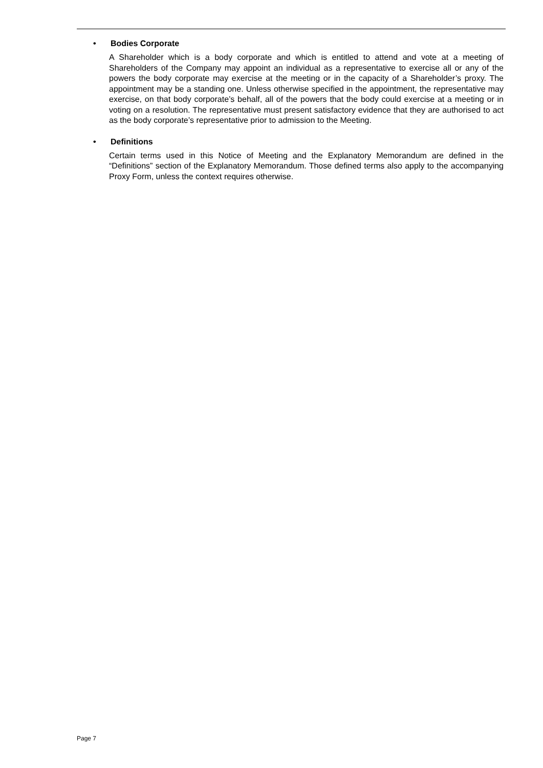• Bodies Corporate
A Shareholder which is a body corporate and which is entitled to attend and vote at a meeting of Shareholders of the Company may appoint an individual as a representative to exercise all or any of the powers the body corporate may exercise at the meeting or in the capacity of a Shareholder’s proxy. The appointment may be a standing one. Unless otherwise specified in the appointment, the representative may exercise, on that body corporate’s behalf, all of the powers that the body could exercise at a meeting or in voting on a resolution. The representative must present satisfactory evidence that they are authorised to act as the body corporate’s representative prior to admission to the Meeting.
• Definitions
Certain terms used in this Notice of Meeting and the Explanatory Memorandum are defined in the “Definitions” section of the Explanatory Memorandum. Those defined terms also apply to the accompanying Proxy Form, unless the context requires otherwise.
Page 7